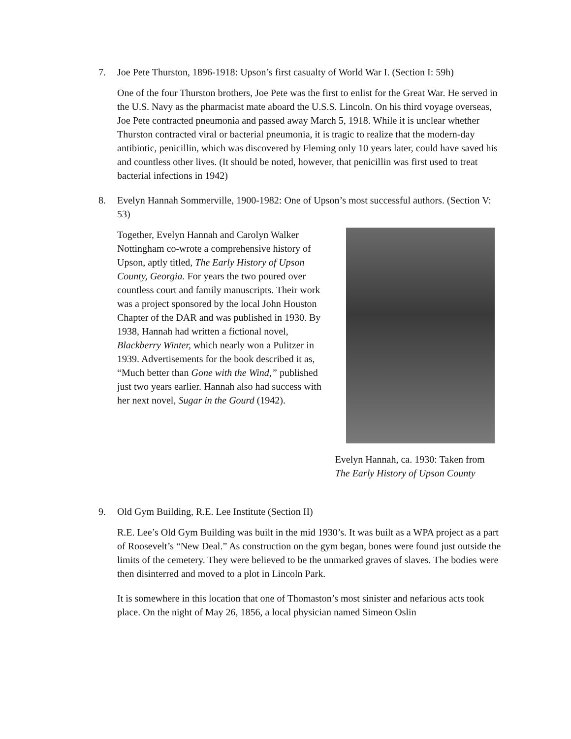7. Joe Pete Thurston, 1896-1918: Upson’s first casualty of World War I. (Section I: 59h)
One of the four Thurston brothers, Joe Pete was the first to enlist for the Great War. He served in the U.S. Navy as the pharmacist mate aboard the U.S.S. Lincoln. On his third voyage overseas, Joe Pete contracted pneumonia and passed away March 5, 1918. While it is unclear whether Thurston contracted viral or bacterial pneumonia, it is tragic to realize that the modern-day antibiotic, penicillin, which was discovered by Fleming only 10 years later, could have saved his and countless other lives. (It should be noted, however, that penicillin was first used to treat bacterial infections in 1942)
8. Evelyn Hannah Sommerville, 1900-1982: One of Upson’s most successful authors. (Section V: 53)
Together, Evelyn Hannah and Carolyn Walker Nottingham co-wrote a comprehensive history of Upson, aptly titled, The Early History of Upson County, Georgia. For years the two poured over countless court and family manuscripts. Their work was a project sponsored by the local John Houston Chapter of the DAR and was published in 1930. By 1938, Hannah had written a fictional novel, Blackberry Winter, which nearly won a Pulitzer in 1939. Advertisements for the book described it as, “Much better than Gone with the Wind,” published just two years earlier. Hannah also had success with her next novel, Sugar in the Gourd (1942).
Evelyn Hannah, ca. 1930: Taken from
The Early History of Upson County
9. Old Gym Building, R.E. Lee Institute (Section II)
R.E. Lee’s Old Gym Building was built in the mid 1930’s. It was built as a WPA project as a part of Roosevelt’s “New Deal.” As construction on the gym began, bones were found just outside the limits of the cemetery. They were believed to be the unmarked graves of slaves. The bodies were then disinterred and moved to a plot in Lincoln Park.
It is somewhere in this location that one of Thomaston’s most sinister and nefarious acts took place. On the night of May 26, 1856, a local physician named Simeon Oslin